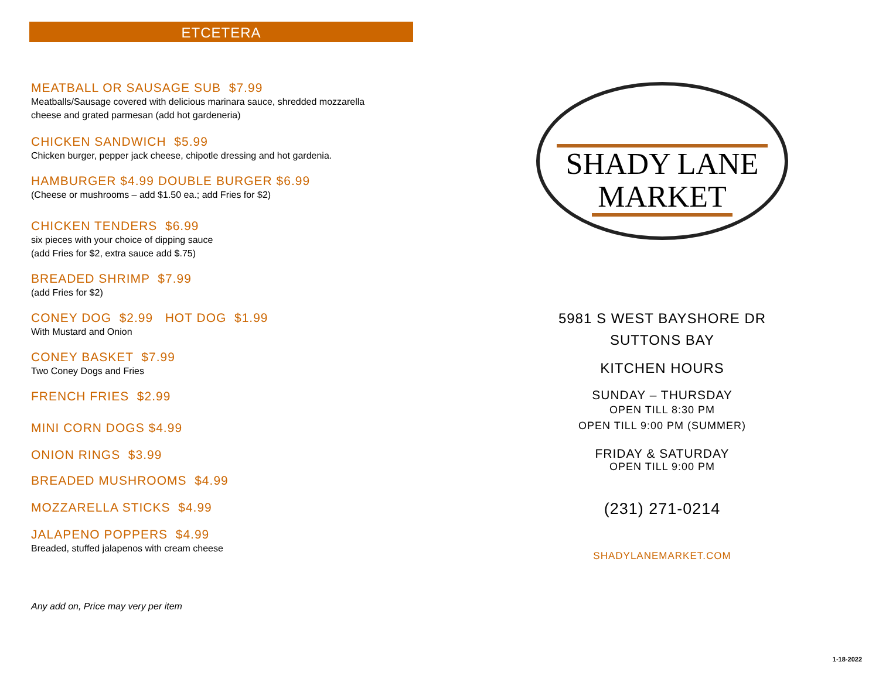ETCETERA
MEATBALL OR SAUSAGE SUB $7.99
Meatballs/Sausage covered with delicious marinara sauce, shredded mozzarella
cheese and grated parmesan (add hot gardeneria)
CHICKEN SANDWICH $5.99
Chicken burger, pepper jack cheese, chipotle dressing and hot gardenia.
HAMBURGER $4.99 DOUBLE BURGER $6.99
(Cheese or mushrooms – add $1.50 ea.; add Fries for $2)
CHICKEN TENDERS $6.99
six pieces with your choice of dipping sauce
(add Fries for $2, extra sauce add $.75)
BREADED SHRIMP $7.99
(add Fries for $2)
CONEY DOG $2.99 HOT DOG $1.99
With Mustard and Onion
CONEY BASKET $7.99
Two Coney Dogs and Fries
FRENCH FRIES $2.99
MINI CORN DOGS $4.99
ONION RINGS $3.99
BREADED MUSHROOMS $4.99
MOZZARELLA STICKS $4.99
JALAPENO POPPERS $4.99
Breaded, stuffed jalapenos with cream cheese
Any add on, Price may very per item
SHADY LANE
MARKET
5981 S WEST BAYSHORE DR
SUTTONS BAY
KITCHEN HOURS
SUNDAY – THURSDAY
OPEN TILL 8:30 PM
OPEN TILL 9:00 PM (SUMMER)
FRIDAY & SATURDAY
OPEN TILL 9:00 PM
(231) 271-0214
SHADYLANEMARKET.COM
1-18-2022